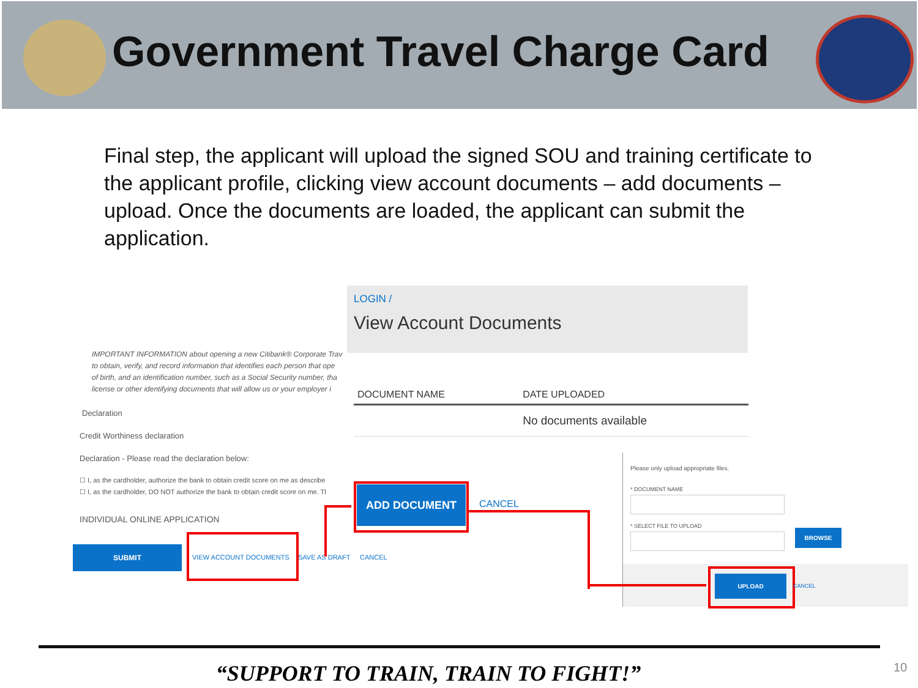Government Travel Charge Card
Final step, the applicant will upload the signed SOU and training certificate to the applicant profile, clicking view account documents – add documents – upload. Once the documents are loaded, the applicant can submit the application.
IMPORTANT INFORMATION about opening a new Citibank® Corporate Trav
to obtain, verify, and record information that identifies each person that ope
of birth, and an identification number, such as a Social Security number, tha
license or other identifying documents that will allow us or your employer i
Declaration
Credit Worthiness declaration
Declaration - Please read the declaration below:
☐ I, as the cardholder, authorize the bank to obtain credit score on me as describe
☐ I, as the cardholder, DO NOT authorize the bank to obtain credit score on me. Tl
INDIVIDUAL ONLINE APPLICATION
SUBMIT
VIEW ACCOUNT DOCUMENTS SAVE AS DRAFT CANCEL
LOGIN /
View Account Documents
| DOCUMENT NAME | DATE UPLOADED |
| --- | --- |
| | No documents available |
ADD DOCUMENT
CANCEL
Please only upload appropriate files.
* DOCUMENT NAME
* SELECT FILE TO UPLOAD
BROWSE
UPLOAD
CANCEL
“SUPPORT TO TRAIN, TRAIN TO FIGHT!” 10